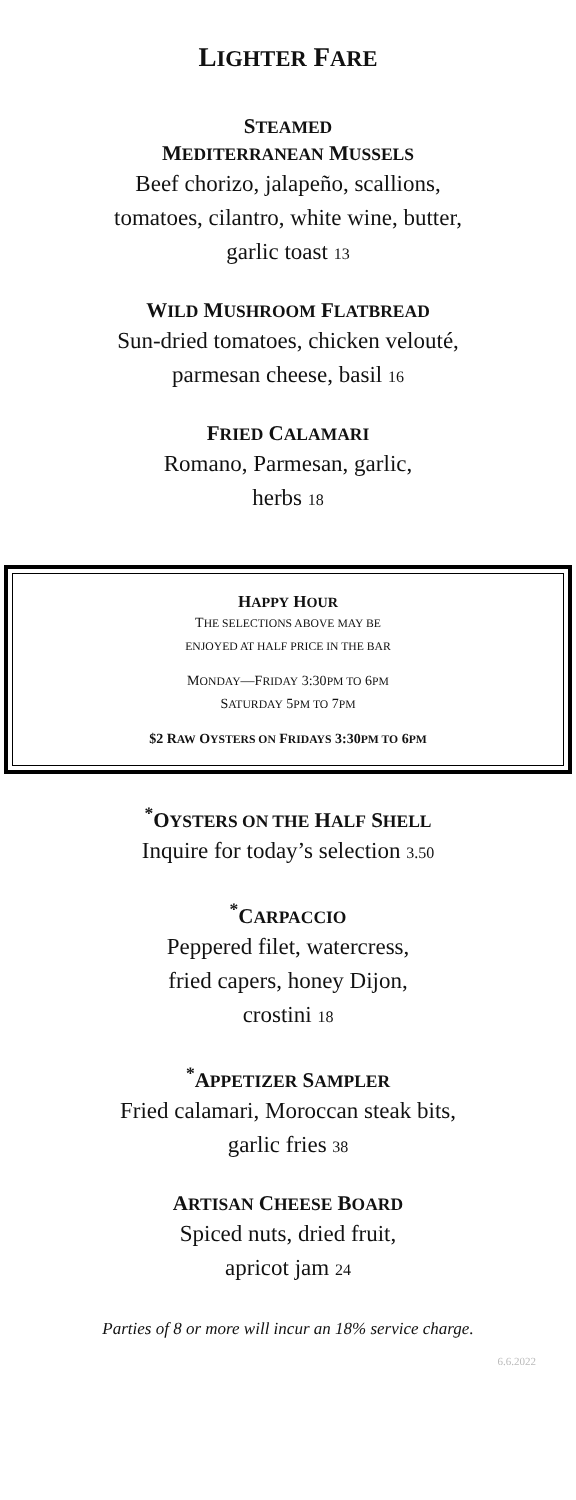LIGHTER FARE
STEAMED
MEDITERRANEAN MUSSELS
Beef chorizo, jalapeño, scallions,
tomatoes, cilantro, white wine, butter,
garlic toast 13
WILD MUSHROOM FLATBREAD
Sun-dried tomatoes, chicken velouté,
parmesan cheese, basil 16
FRIED CALAMARI
Romano, Parmesan, garlic,
herbs 18
HAPPY HOUR
THE SELECTIONS ABOVE MAY BE
ENJOYED AT HALF PRICE IN THE BAR
MONDAY—FRIDAY 3:30PM TO 6PM
SATURDAY 5PM TO 7PM
$2 RAW OYSTERS ON FRIDAYS 3:30PM TO 6PM
<sup>*</sup> OYSTERS ON THE HALF SHELL
Inquire for today’s selection 3.50
<sup>*</sup> CARPACCIO
Peppered filet, watercress,
fried capers, honey Dijon,
crostini 18
<sup>*</sup> APPETIZER SAMPLER
Fried calamari, Moroccan steak bits,
garlic fries 38
ARTISAN CHEESE BOARD
Spiced nuts, dried fruit,
apricot jam 24
Parties of 8 or more will incur an 18% service charge.
6.6.2022